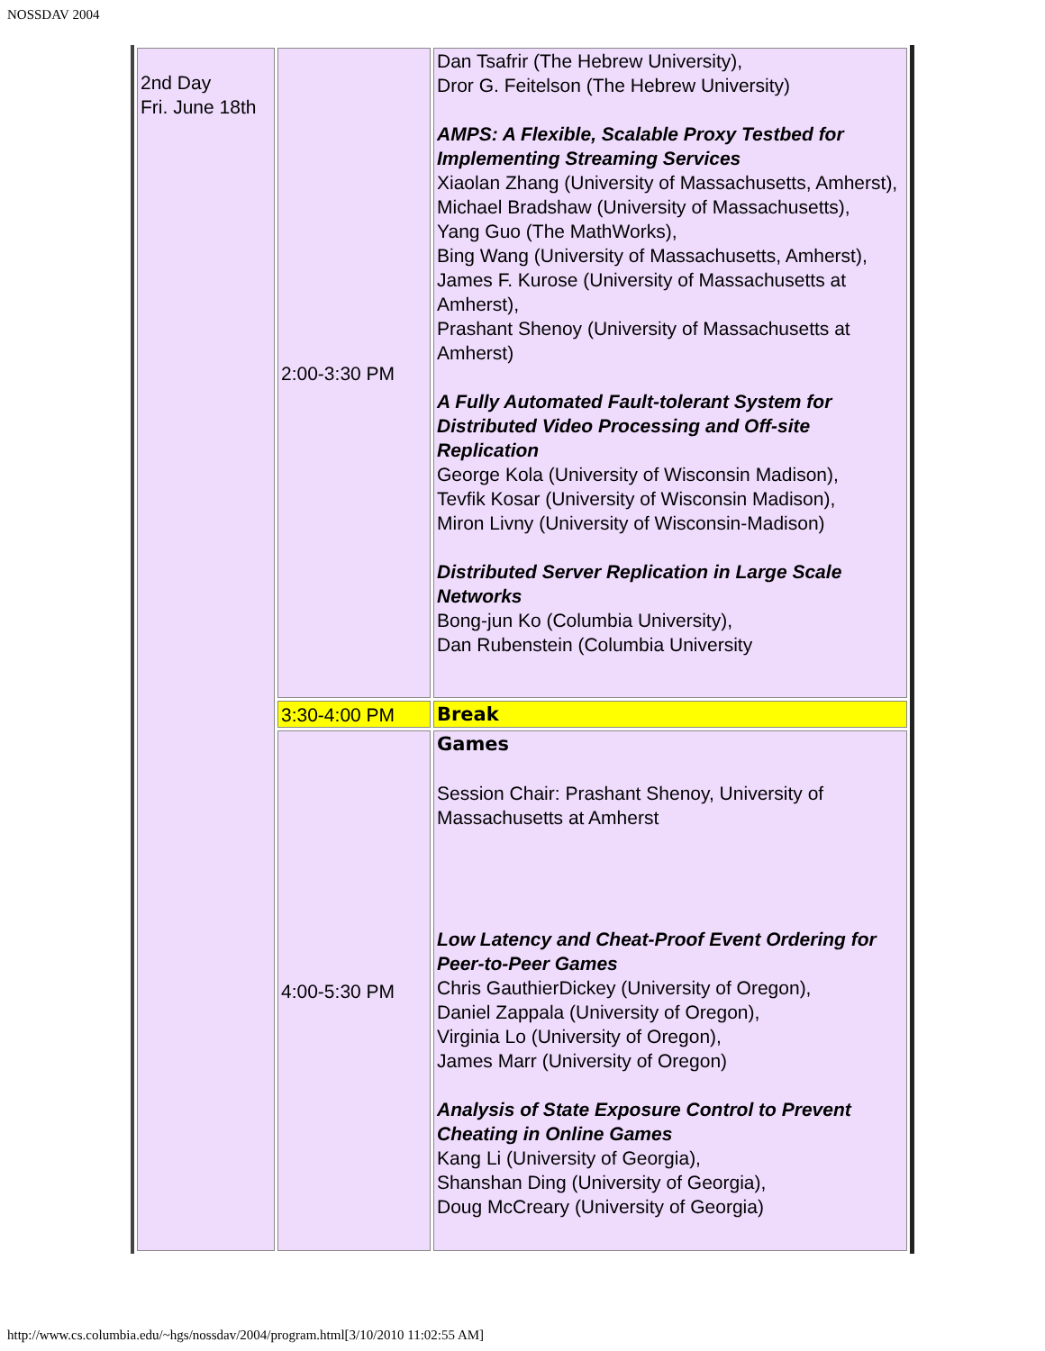NOSSDAV 2004
| 2nd Day Fri. June 18th | 2:00-3:30 PM | Dan Tsafrir (The Hebrew University), Dror G. Feitelson (The Hebrew University) AMPS: A Flexible, Scalable Proxy Testbed for Implementing Streaming Services Xiaolan Zhang (University of Massachusetts, Amherst), Michael Bradshaw (University of Massachusetts), Yang Guo (The MathWorks), Bing Wang (University of Massachusetts, Amherst), James F. Kurose (University of Massachusetts at Amherst), Prashant Shenoy (University of Massachusetts at Amherst) A Fully Automated Fault-tolerant System for Distributed Video Processing and Off-site Replication George Kola (University of Wisconsin Madison), Tevfik Kosar (University of Wisconsin Madison), Miron Livny (University of Wisconsin-Madison) Distributed Server Replication in Large Scale Networks Bong-jun Ko (Columbia University), Dan Rubenstein (Columbia University |
| | 3:30-4:00 PM | Break |
| | 4:00-5:30 PM | Games Session Chair: Prashant Shenoy, University of Massachusetts at Amherst Low Latency and Cheat-Proof Event Ordering for Peer-to-Peer Games Chris GauthierDickey (University of Oregon), Daniel Zappala (University of Oregon), Virginia Lo (University of Oregon), James Marr (University of Oregon) Analysis of State Exposure Control to Prevent Cheating in Online Games Kang Li (University of Georgia), Shanshan Ding (University of Georgia), Doug McCreary (University of Georgia) |
http://www.cs.columbia.edu/~hgs/nossdav/2004/program.html[3/10/2010 11:02:55 AM]